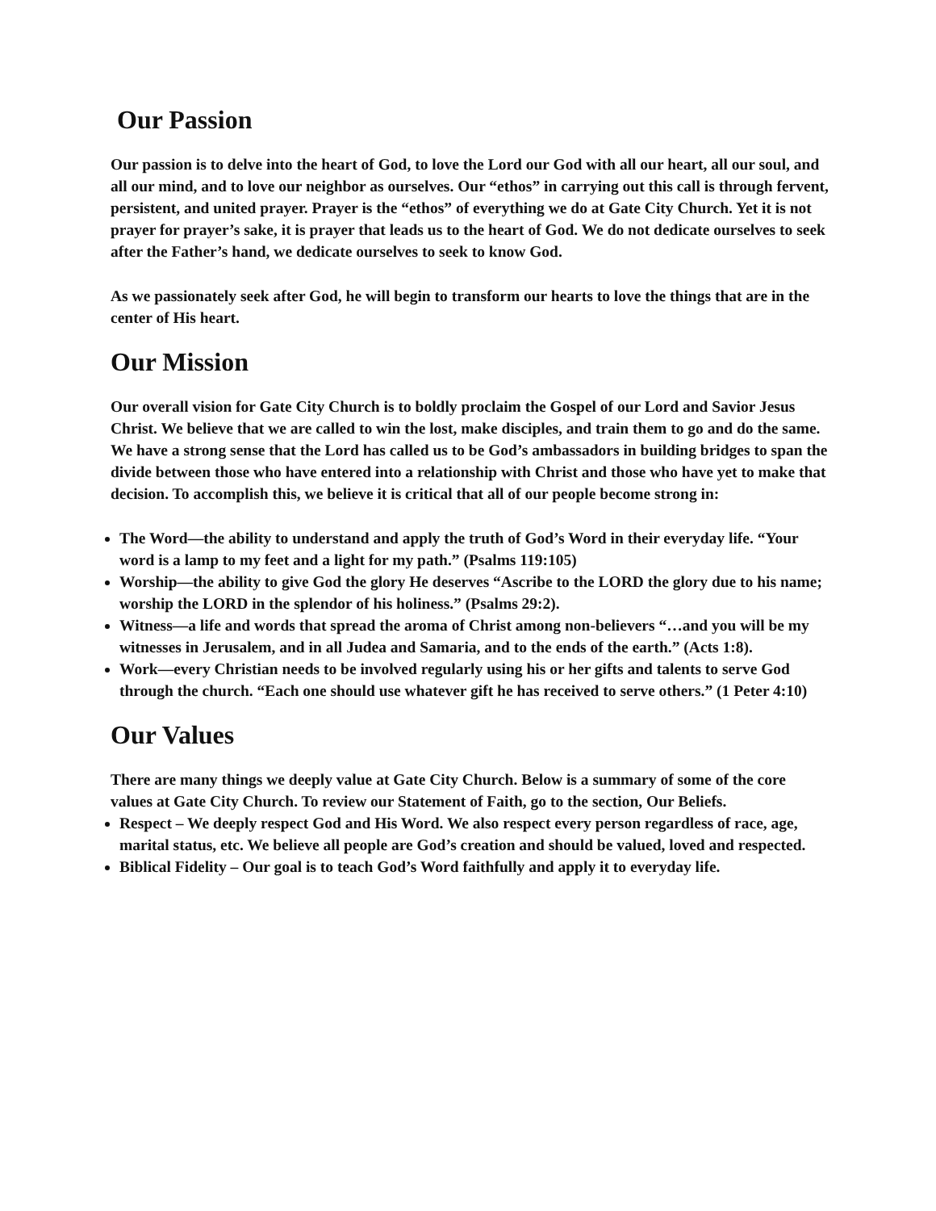Our Passion
Our passion is to delve into the heart of God, to love the Lord our God with all our heart, all our soul, and all our mind, and to love our neighbor as ourselves. Our “ethos” in carrying out this call is through fervent, persistent, and united prayer. Prayer is the “ethos” of everything we do at Gate City Church. Yet it is not prayer for prayer’s sake, it is prayer that leads us to the heart of God. We do not dedicate ourselves to seek after the Father’s hand, we dedicate ourselves to seek to know God.
As we passionately seek after God, he will begin to transform our hearts to love the things that are in the center of His heart.
Our Mission
Our overall vision for Gate City Church is to boldly proclaim the Gospel of our Lord and Savior Jesus Christ. We believe that we are called to win the lost, make disciples, and train them to go and do the same. We have a strong sense that the Lord has called us to be God’s ambassadors in building bridges to span the divide between those who have entered into a relationship with Christ and those who have yet to make that decision. To accomplish this, we believe it is critical that all of our people become strong in:
The Word—the ability to understand and apply the truth of God’s Word in their everyday life. “Your word is a lamp to my feet and a light for my path.” (Psalms 119:105)
Worship—the ability to give God the glory He deserves “Ascribe to the LORD the glory due to his name; worship the LORD in the splendor of his holiness.” (Psalms 29:2).
Witness—a life and words that spread the aroma of Christ among non-believers “…and you will be my witnesses in Jerusalem, and in all Judea and Samaria, and to the ends of the earth.” (Acts 1:8).
Work—every Christian needs to be involved regularly using his or her gifts and talents to serve God through the church. “Each one should use whatever gift he has received to serve others.” (1 Peter 4:10)
Our Values
There are many things we deeply value at Gate City Church. Below is a summary of some of the core values at Gate City Church. To review our Statement of Faith, go to the section, Our Beliefs.
Respect – We deeply respect God and His Word. We also respect every person regardless of race, age, marital status, etc. We believe all people are God’s creation and should be valued, loved and respected.
Biblical Fidelity – Our goal is to teach God’s Word faithfully and apply it to everyday life.